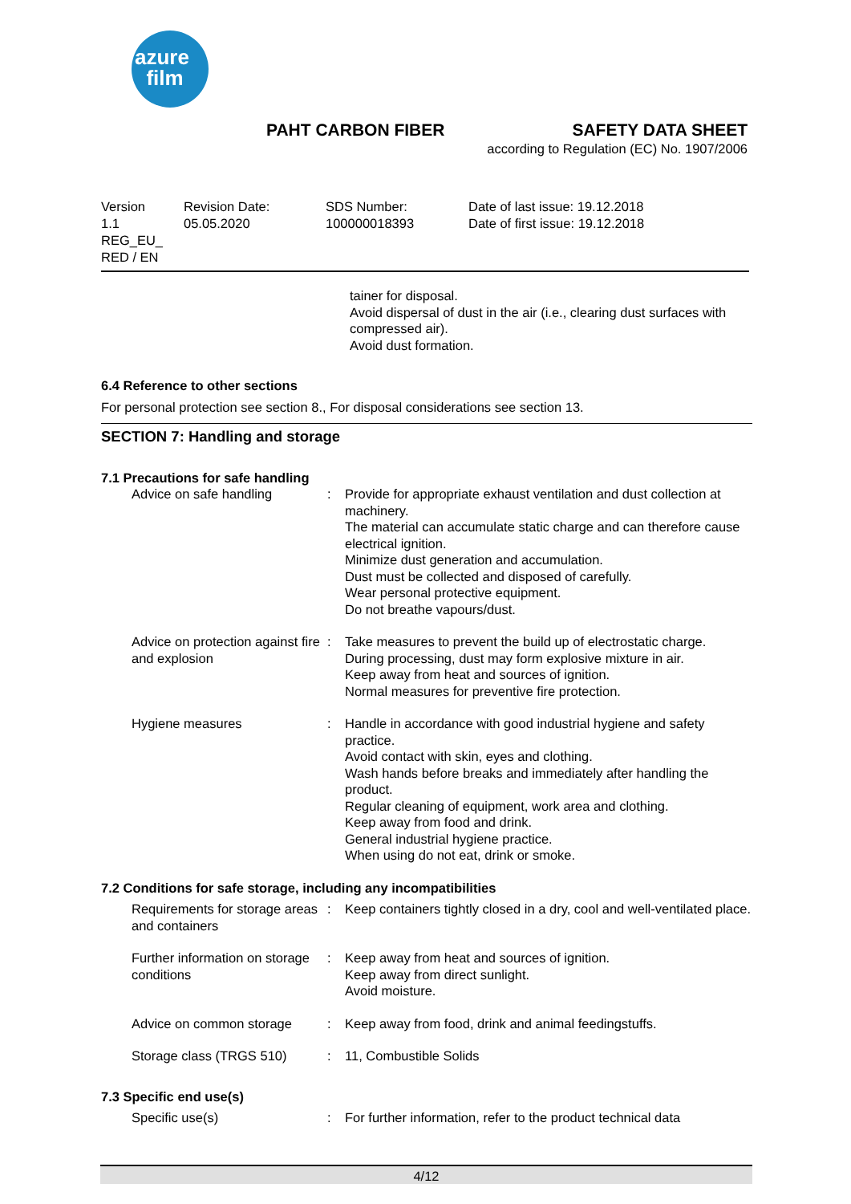azure
film
PAHT CARBON FIBER SAFETY DATA SHEET
according to Regulation (EC) No. 1907/2006
| Version 1.1 REG_EU_ RED / EN | Revision Date: 05.05.2020 | SDS Number: 100000018393 | Date of last issue: 19.12.2018 Date of first issue: 19.12.2018 |
tainer for disposal.
Avoid dispersal of dust in the air (i.e., clearing dust surfaces with compressed air).
Avoid dust formation.
6.4 Reference to other sections
For personal protection see section 8., For disposal considerations see section 13.
SECTION 7: Handling and storage
7.1 Precautions for safe handling
| Advice on safe handling | : | Provide for appropriate exhaust ventilation and dust collection at machinery. The material can accumulate static charge and can therefore cause electrical ignition. Minimize dust generation and accumulation. Dust must be collected and disposed of carefully. Wear personal protective equipment. Do not breathe vapours/dust. |
| Advice on protection against fire and explosion | : | Take measures to prevent the build up of electrostatic charge. During processing, dust may form explosive mixture in air. Keep away from heat and sources of ignition. Normal measures for preventive fire protection. |
| Hygiene measures | : | Handle in accordance with good industrial hygiene and safety practice. Avoid contact with skin, eyes and clothing. Wash hands before breaks and immediately after handling the product. Regular cleaning of equipment, work area and clothing. Keep away from food and drink. General industrial hygiene practice. When using do not eat, drink or smoke. |
7.2 Conditions for safe storage, including any incompatibilities
| Requirements for storage areas and containers | : | Keep containers tightly closed in a dry, cool and well-ventilated place. |
| Further information on storage conditions | : | Keep away from heat and sources of ignition. Keep away from direct sunlight. Avoid moisture. |
| Advice on common storage | : | Keep away from food, drink and animal feedingstuffs. |
| Storage class (TRGS 510) | : | 11, Combustible Solids |
7.3 Specific end use(s)
| Specific use(s) | : | For further information, refer to the product technical data |
4/12